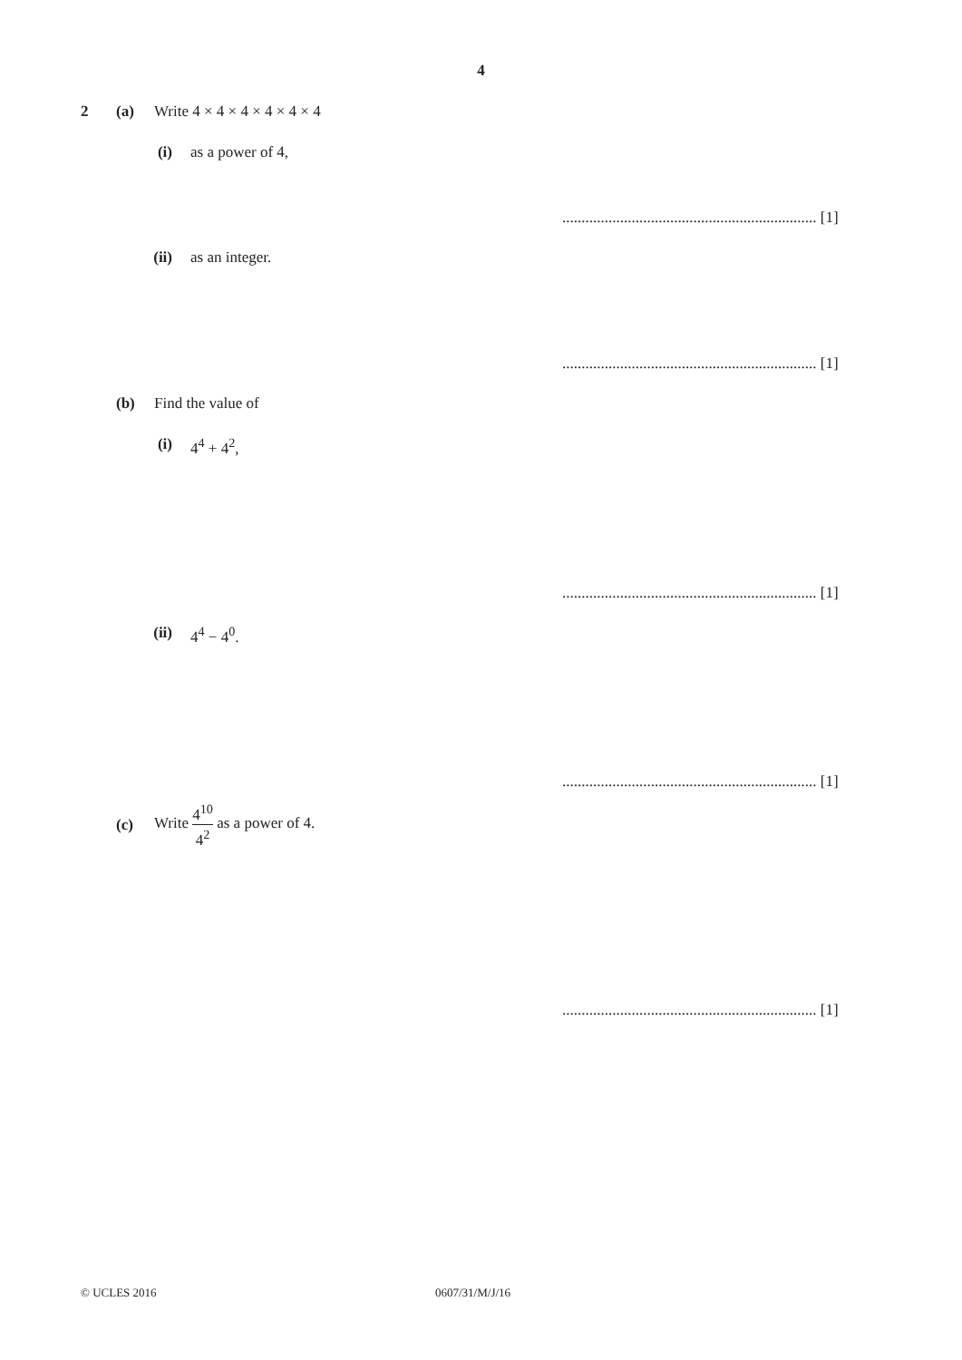4
2 (a) Write 4 × 4 × 4 × 4 × 4 × 4
(i) as a power of 4,
.................................................................. [1]
(ii) as an integer.
.................................................................. [1]
(b) Find the value of
(i) 4<sup>4</sup> + 4<sup>2</sup>,
.................................................................. [1]
(ii) 4<sup>4</sup> − 4<sup>0</sup>.
.................................................................. [1]
(c)
Write 4<sup>10</sup> 4<sup>2</sup> as a power of 4.
.................................................................. [1]
© UCLES 2016 0607/31/M/J/16